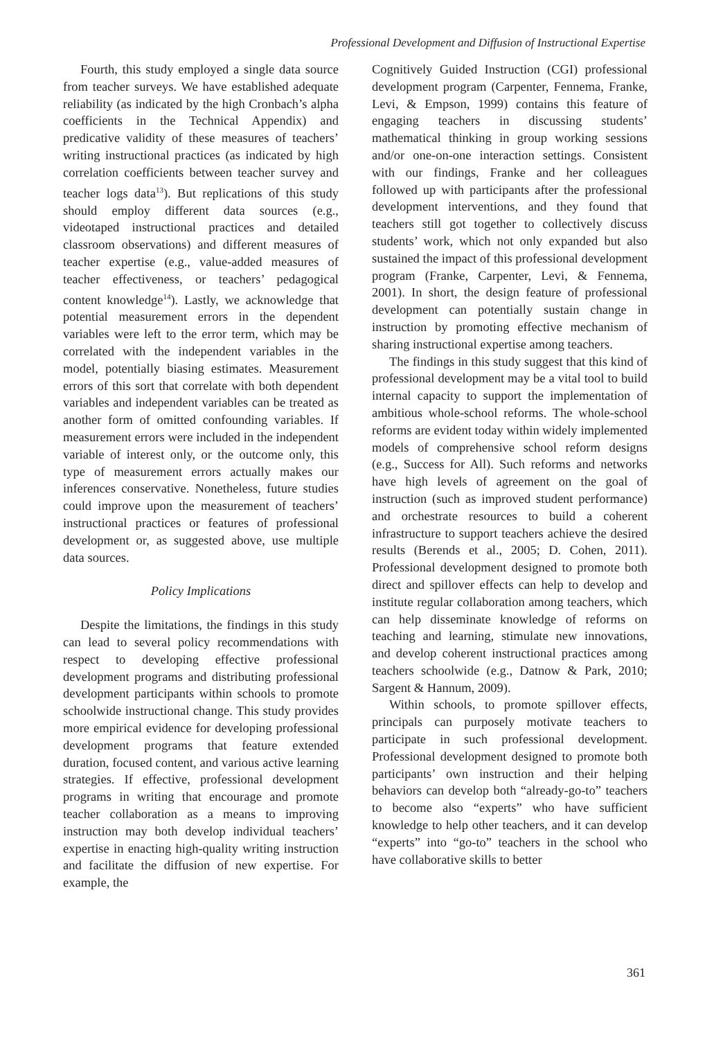Professional Development and Diffusion of Instructional Expertise
Fourth, this study employed a single data source from teacher surveys. We have established adequate reliability (as indicated by the high Cronbach’s alpha coefficients in the Technical Appendix) and predicative validity of these measures of teachers’ writing instructional practices (as indicated by high correlation coefficients between teacher survey and teacher logs data<sup>13</sup>). But replications of this study should employ different data sources (e.g., videotaped instructional practices and detailed classroom observations) and different measures of teacher expertise (e.g., value-added measures of teacher effectiveness, or teachers’ pedagogical content knowledge<sup>14</sup>). Lastly, we acknowledge that potential measurement errors in the dependent variables were left to the error term, which may be correlated with the independent variables in the model, potentially biasing estimates. Measurement errors of this sort that correlate with both dependent variables and independent variables can be treated as another form of omitted confounding variables. If measurement errors were included in the independent variable of interest only, or the outcome only, this type of measurement errors actually makes our inferences conservative. Nonetheless, future studies could improve upon the measurement of teachers’ instructional practices or features of professional development or, as suggested above, use multiple data sources.
Policy Implications
Despite the limitations, the findings in this study can lead to several policy recommendations with respect to developing effective professional development programs and distributing professional development participants within schools to promote schoolwide instructional change. This study provides more empirical evidence for developing professional development programs that feature extended duration, focused content, and various active learning strategies. If effective, professional development programs in writing that encourage and promote teacher collaboration as a means to improving instruction may both develop individual teachers’ expertise in enacting high-quality writing instruction and facilitate the diffusion of new expertise. For example, the
Cognitively Guided Instruction (CGI) professional development program (Carpenter, Fennema, Franke, Levi, & Empson, 1999) contains this feature of engaging teachers in discussing students’ mathematical thinking in group working sessions and/or one-on-one interaction settings. Consistent with our findings, Franke and her colleagues followed up with participants after the professional development interventions, and they found that teachers still got together to collectively discuss students’ work, which not only expanded but also sustained the impact of this professional development program (Franke, Carpenter, Levi, & Fennema, 2001). In short, the design feature of professional development can potentially sustain change in instruction by promoting effective mechanism of sharing instructional expertise among teachers.
The findings in this study suggest that this kind of professional development may be a vital tool to build internal capacity to support the implementation of ambitious whole-school reforms. The whole-school reforms are evident today within widely implemented models of comprehensive school reform designs (e.g., Success for All). Such reforms and networks have high levels of agreement on the goal of instruction (such as improved student performance) and orchestrate resources to build a coherent infrastructure to support teachers achieve the desired results (Berends et al., 2005; D. Cohen, 2011). Professional development designed to promote both direct and spillover effects can help to develop and institute regular collaboration among teachers, which can help disseminate knowledge of reforms on teaching and learning, stimulate new innovations, and develop coherent instructional practices among teachers schoolwide (e.g., Datnow & Park, 2010; Sargent & Hannum, 2009).
Within schools, to promote spillover effects, principals can purposely motivate teachers to participate in such professional development. Professional development designed to promote both participants’ own instruction and their helping behaviors can develop both “already-go-to” teachers to become also “experts” who have sufficient knowledge to help other teachers, and it can develop “experts” into “go-to” teachers in the school who have collaborative skills to better
361